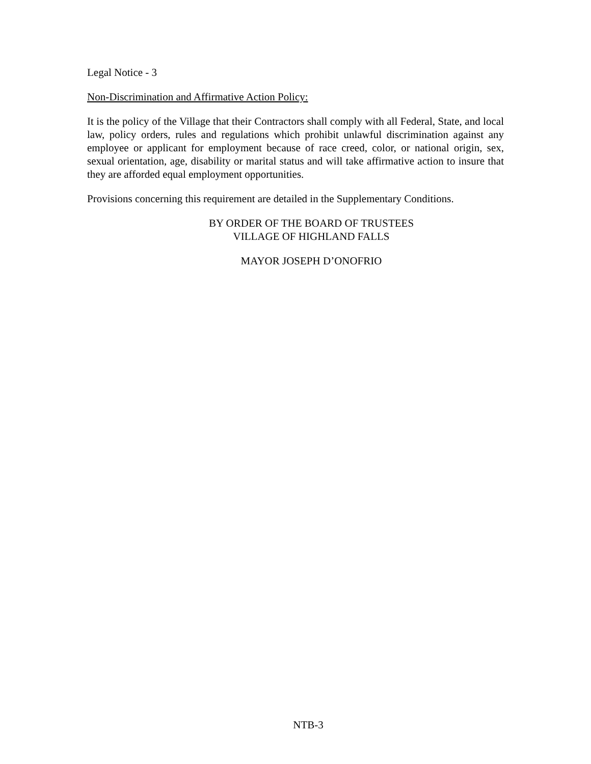Legal Notice - 3
Non-Discrimination and Affirmative Action Policy:
It is the policy of the Village that their Contractors shall comply with all Federal, State, and local law, policy orders, rules and regulations which prohibit unlawful discrimination against any employee or applicant for employment because of race creed, color, or national origin, sex, sexual orientation, age, disability or marital status and will take affirmative action to insure that they are afforded equal employment opportunities.
Provisions concerning this requirement are detailed in the Supplementary Conditions.
BY ORDER OF THE BOARD OF TRUSTEES
VILLAGE OF HIGHLAND FALLS
MAYOR JOSEPH D’ONOFRIO
NTB-3